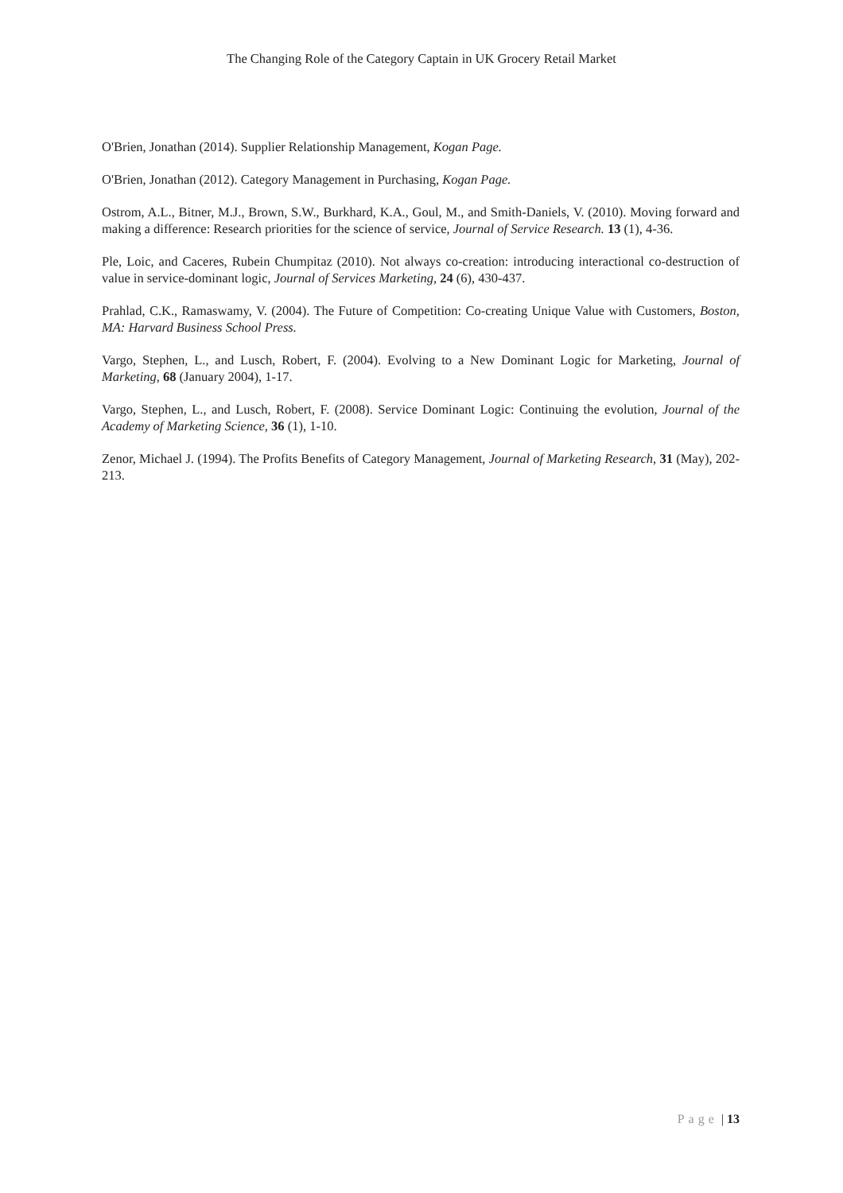The Changing Role of the Category Captain in UK Grocery Retail Market
O'Brien, Jonathan (2014). Supplier Relationship Management, Kogan Page.
O'Brien, Jonathan (2012). Category Management in Purchasing, Kogan Page.
Ostrom, A.L., Bitner, M.J., Brown, S.W., Burkhard, K.A., Goul, M., and Smith-Daniels, V. (2010). Moving forward and making a difference: Research priorities for the science of service, Journal of Service Research. 13 (1), 4-36.
Ple, Loic, and Caceres, Rubein Chumpitaz (2010). Not always co-creation: introducing interactional co-destruction of value in service-dominant logic, Journal of Services Marketing, 24 (6), 430-437.
Prahlad, C.K., Ramaswamy, V. (2004). The Future of Competition: Co-creating Unique Value with Customers, Boston, MA: Harvard Business School Press.
Vargo, Stephen, L., and Lusch, Robert, F. (2004). Evolving to a New Dominant Logic for Marketing, Journal of Marketing, 68 (January 2004), 1-17.
Vargo, Stephen, L., and Lusch, Robert, F. (2008). Service Dominant Logic: Continuing the evolution, Journal of the Academy of Marketing Science, 36 (1), 1-10.
Zenor, Michael J. (1994). The Profits Benefits of Category Management, Journal of Marketing Research, 31 (May), 202-213.
Page | 13